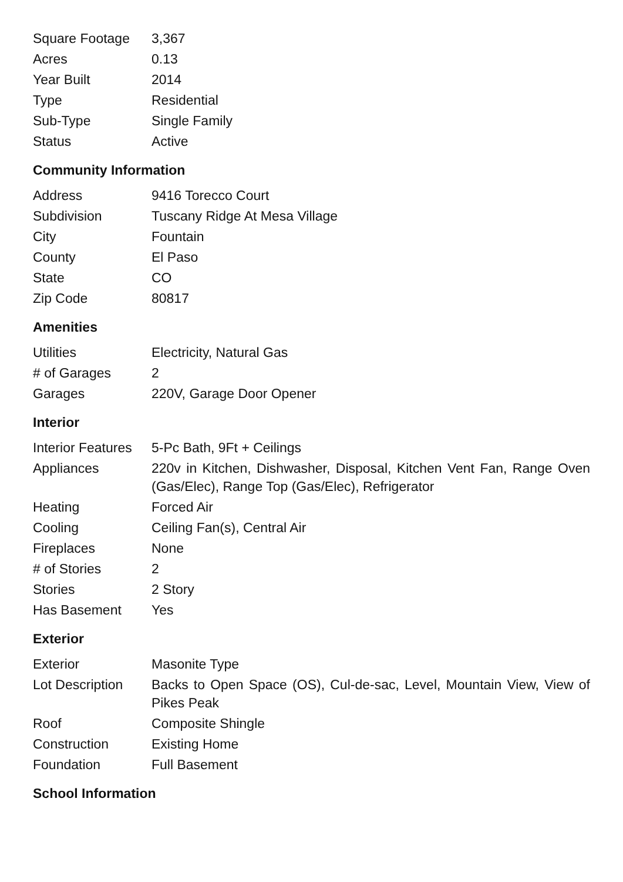| Square Footage | 3,367 |
| Acres | 0.13 |
| Year Built | 2014 |
| Type | Residential |
| Sub-Type | Single Family |
| Status | Active |
Community Information
| Address | 9416 Torecco Court |
| Subdivision | Tuscany Ridge At Mesa Village |
| City | Fountain |
| County | El Paso |
| State | CO |
| Zip Code | 80817 |
Amenities
| Utilities | Electricity, Natural Gas |
| # of Garages | 2 |
| Garages | 220V, Garage Door Opener |
Interior
| Interior Features | 5-Pc Bath, 9Ft + Ceilings |
| Appliances | 220v in Kitchen, Dishwasher, Disposal, Kitchen Vent Fan, Range Oven (Gas/Elec), Range Top (Gas/Elec), Refrigerator |
| Heating | Forced Air |
| Cooling | Ceiling Fan(s), Central Air |
| Fireplaces | None |
| # of Stories | 2 |
| Stories | 2 Story |
| Has Basement | Yes |
Exterior
| Exterior | Masonite Type |
| Lot Description | Backs to Open Space (OS), Cul-de-sac, Level, Mountain View, View of Pikes Peak |
| Roof | Composite Shingle |
| Construction | Existing Home |
| Foundation | Full Basement |
School Information